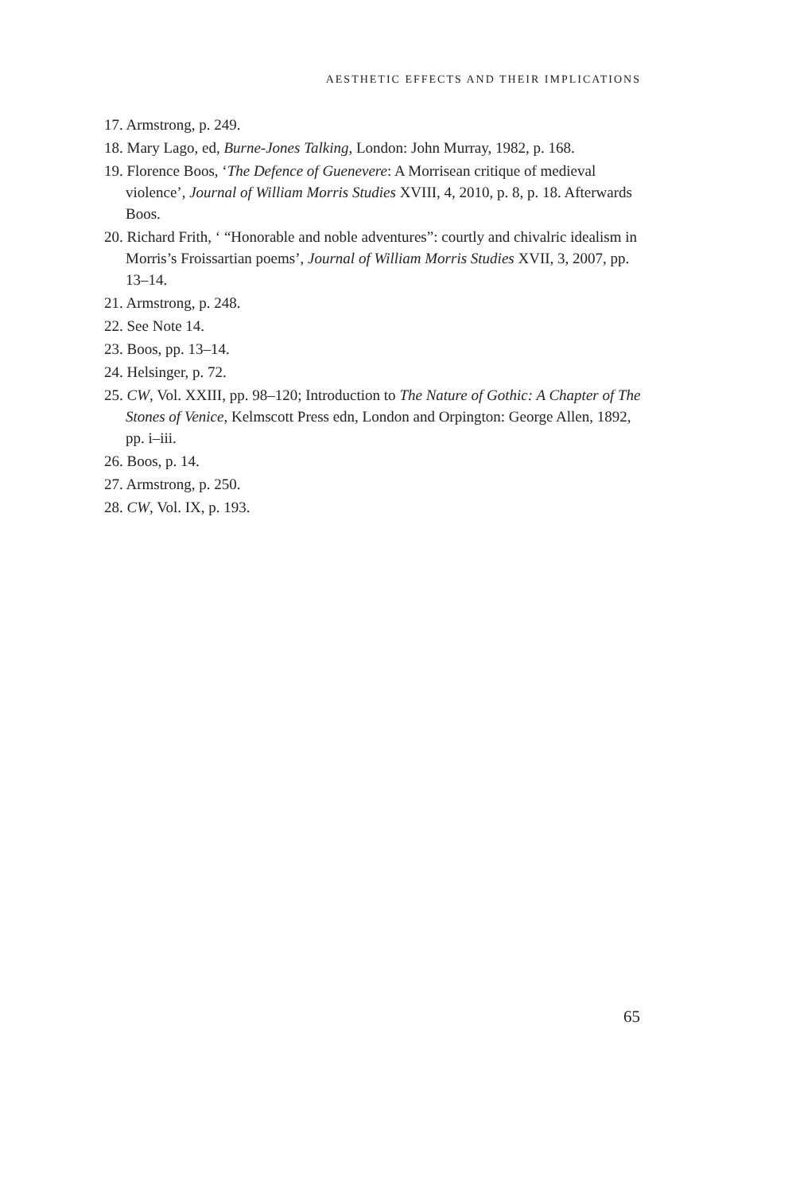AESTHETIC EFFECTS AND THEIR IMPLICATIONS
17. Armstrong, p. 249.
18. Mary Lago, ed, Burne-Jones Talking, London: John Murray, 1982, p. 168.
19. Florence Boos, ‘The Defence of Guenevere: A Morrisean critique of medieval violence’, Journal of William Morris Studies XVIII, 4, 2010, p. 8, p. 18. Afterwards Boos.
20. Richard Frith, ‘ “Honorable and noble adventures”: courtly and chivalric idealism in Morris’s Froissartian poems’, Journal of William Morris Studies XVII, 3, 2007, pp. 13–14.
21. Armstrong, p. 248.
22. See Note 14.
23. Boos, pp. 13–14.
24. Helsinger, p. 72.
25. CW, Vol. XXIII, pp. 98–120; Introduction to The Nature of Gothic: A Chapter of The Stones of Venice, Kelmscott Press edn, London and Orpington: George Allen, 1892, pp. i–iii.
26. Boos, p. 14.
27. Armstrong, p. 250.
28. CW, Vol. IX, p. 193.
65